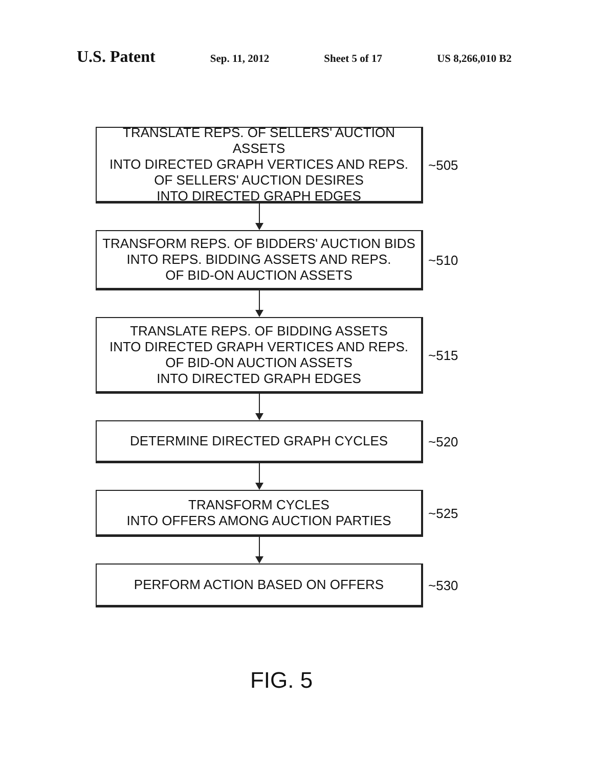U.S. Patent Sep. 11, 2012 Sheet 5 of 17 US 8,266,010 B2
TRANSLATE REPS. OF SELLERS' AUCTION ASSETS
INTO DIRECTED GRAPH VERTICES AND REPS.
OF SELLERS' AUCTION DESIRES
INTO DIRECTED GRAPH EDGES
~505
TRANSFORM REPS. OF BIDDERS' AUCTION BIDS
INTO REPS. BIDDING ASSETS AND REPS.
OF BID-ON AUCTION ASSETS
~510
TRANSLATE REPS. OF BIDDING ASSETS
INTO DIRECTED GRAPH VERTICES AND REPS.
OF BID-ON AUCTION ASSETS
INTO DIRECTED GRAPH EDGES
~515
DETERMINE DIRECTED GRAPH CYCLES
~520
TRANSFORM CYCLES
INTO OFFERS AMONG AUCTION PARTIES
~525
PERFORM ACTION BASED ON OFFERS
~530
FIG. 5